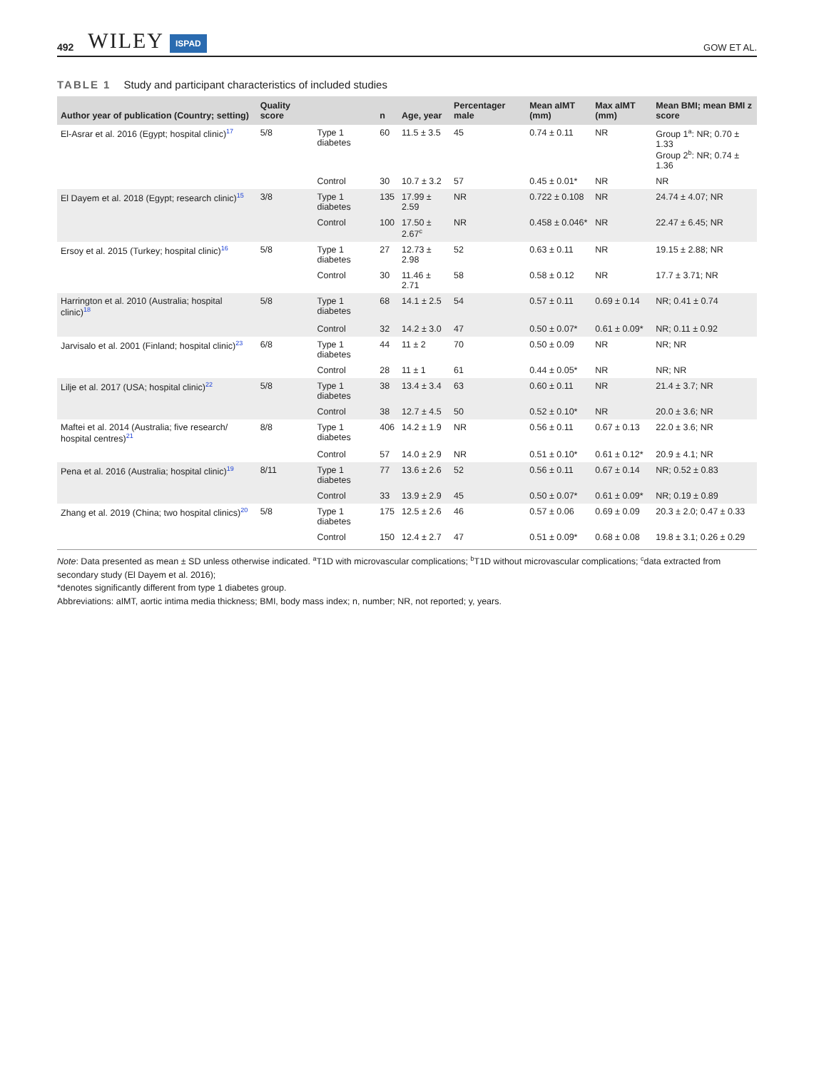492 WILEY ISPAD GOW ET AL.
TABLE 1 Study and participant characteristics of included studies
| Author year of publication (Country; setting) | Quality score | | n | Age, year | Percentager male | Mean aIMT (mm) | Max aIMT (mm) | Mean BMI; mean BMI z score |
| --- | --- | --- | --- | --- | --- | --- | --- | --- |
| El-Asrar et al. 2016 (Egypt; hospital clinic)<sup>17</sup> | 5/8 | Type 1 diabetes | 60 | 11.5 ± 3.5 | 45 | 0.74 ± 0.11 | NR | Group 1<sup>a</sup>: NR; 0.70 ± 1.33 Group 2<sup>b</sup>: NR; 0.74 ± 1.36 |
| | | Control | 30 | 10.7 ± 3.2 | 57 | 0.45 ± 0.01* | NR | NR |
| El Dayem et al. 2018 (Egypt; research clinic)<sup>15</sup> | 3/8 | Type 1 diabetes | 135 | 17.99 ± 2.59 | NR | 0.722 ± 0.108 | NR | 24.74 ± 4.07; NR |
| | | Control | 100 | 17.50 ± 2.67<sup>c</sup> | NR | 0.458 ± 0.046* | NR | 22.47 ± 6.45; NR |
| Ersoy et al. 2015 (Turkey; hospital clinic)<sup>16</sup> | 5/8 | Type 1 diabetes | 27 | 12.73 ± 2.98 | 52 | 0.63 ± 0.11 | NR | 19.15 ± 2.88; NR |
| | | Control | 30 | 11.46 ± 2.71 | 58 | 0.58 ± 0.12 | NR | 17.7 ± 3.71; NR |
| Harrington et al. 2010 (Australia; hospital clinic)<sup>18</sup> | 5/8 | Type 1 diabetes | 68 | 14.1 ± 2.5 | 54 | 0.57 ± 0.11 | 0.69 ± 0.14 | NR; 0.41 ± 0.74 |
| | | Control | 32 | 14.2 ± 3.0 | 47 | 0.50 ± 0.07* | 0.61 ± 0.09* | NR; 0.11 ± 0.92 |
| Jarvisalo et al. 2001 (Finland; hospital clinic)<sup>23</sup> | 6/8 | Type 1 diabetes | 44 | 11 ± 2 | 70 | 0.50 ± 0.09 | NR | NR; NR |
| | | Control | 28 | 11 ± 1 | 61 | 0.44 ± 0.05* | NR | NR; NR |
| Lilje et al. 2017 (USA; hospital clinic)<sup>22</sup> | 5/8 | Type 1 diabetes | 38 | 13.4 ± 3.4 | 63 | 0.60 ± 0.11 | NR | 21.4 ± 3.7; NR |
| | | Control | 38 | 12.7 ± 4.5 | 50 | 0.52 ± 0.10* | NR | 20.0 ± 3.6; NR |
| Maftei et al. 2014 (Australia; five research/ hospital centres)<sup>21</sup> | 8/8 | Type 1 diabetes | 406 | 14.2 ± 1.9 | NR | 0.56 ± 0.11 | 0.67 ± 0.13 | 22.0 ± 3.6; NR |
| | | Control | 57 | 14.0 ± 2.9 | NR | 0.51 ± 0.10* | 0.61 ± 0.12* | 20.9 ± 4.1; NR |
| Pena et al. 2016 (Australia; hospital clinic)<sup>19</sup> | 8/11 | Type 1 diabetes | 77 | 13.6 ± 2.6 | 52 | 0.56 ± 0.11 | 0.67 ± 0.14 | NR; 0.52 ± 0.83 |
| | | Control | 33 | 13.9 ± 2.9 | 45 | 0.50 ± 0.07* | 0.61 ± 0.09* | NR; 0.19 ± 0.89 |
| Zhang et al. 2019 (China; two hospital clinics)<sup>20</sup> | 5/8 | Type 1 diabetes | 175 | 12.5 ± 2.6 | 46 | 0.57 ± 0.06 | 0.69 ± 0.09 | 20.3 ± 2.0; 0.47 ± 0.33 |
| | | Control | 150 | 12.4 ± 2.7 | 47 | 0.51 ± 0.09* | 0.68 ± 0.08 | 19.8 ± 3.1; 0.26 ± 0.29 |
Note: Data presented as mean ± SD unless otherwise indicated. <sup>a</sup>T1D with microvascular complications; <sup>b</sup>T1D without microvascular complications; <sup>c</sup>data extracted from secondary study (El Dayem et al. 2016);
*denotes significantly different from type 1 diabetes group.
Abbreviations: aIMT, aortic intima media thickness; BMI, body mass index; n, number; NR, not reported; y, years.